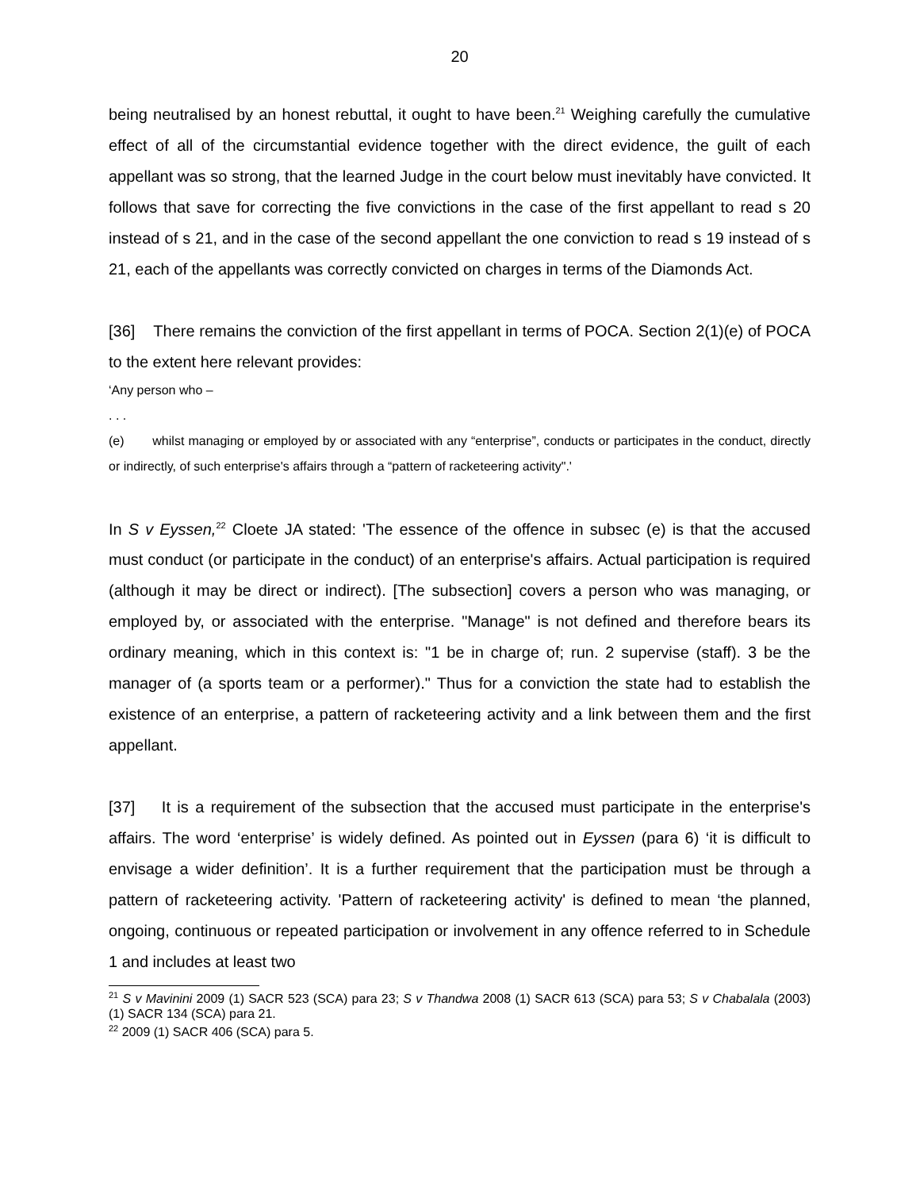20
being neutralised by an honest rebuttal, it ought to have been.<sup>21</sup> Weighing carefully the cumulative effect of all of the circumstantial evidence together with the direct evidence, the guilt of each appellant was so strong, that the learned Judge in the court below must inevitably have convicted. It follows that save for correcting the five convictions in the case of the first appellant to read s 20 instead of s 21, and in the case of the second appellant the one conviction to read s 19 instead of s 21, each of the appellants was correctly convicted on charges in terms of the Diamonds Act.
[36] There remains the conviction of the first appellant in terms of POCA. Section 2(1)(e) of POCA to the extent here relevant provides:
‘Any person who –
. . .
(e) whilst managing or employed by or associated with any “enterprise”, conducts or participates in the conduct, directly or indirectly, of such enterprise's affairs through a “pattern of racketeering activity".'
In S v Eyssen,<sup>22</sup> Cloete JA stated: 'The essence of the offence in subsec (e) is that the accused must conduct (or participate in the conduct) of an enterprise's affairs. Actual participation is required (although it may be direct or indirect). [The subsection] covers a person who was managing, or employed by, or associated with the enterprise. "Manage" is not defined and therefore bears its ordinary meaning, which in this context is: "1 be in charge of; run. 2 supervise (staff). 3 be the manager of (a sports team or a performer)." Thus for a conviction the state had to establish the existence of an enterprise, a pattern of racketeering activity and a link between them and the first appellant.
[37] It is a requirement of the subsection that the accused must participate in the enterprise's affairs. The word ‘enterprise’ is widely defined. As pointed out in Eyssen (para 6) ‘it is difficult to envisage a wider definition’. It is a further requirement that the participation must be through a pattern of racketeering activity. 'Pattern of racketeering activity' is defined to mean ‘the planned, ongoing, continuous or repeated participation or involvement in any offence referred to in Schedule 1 and includes at least two
<sup>21</sup> S v Mavinini 2009 (1) SACR 523 (SCA) para 23; S v Thandwa 2008 (1) SACR 613 (SCA) para 53; S v Chabalala (2003) (1) SACR 134 (SCA) para 21.
<sup>22</sup> 2009 (1) SACR 406 (SCA) para 5.